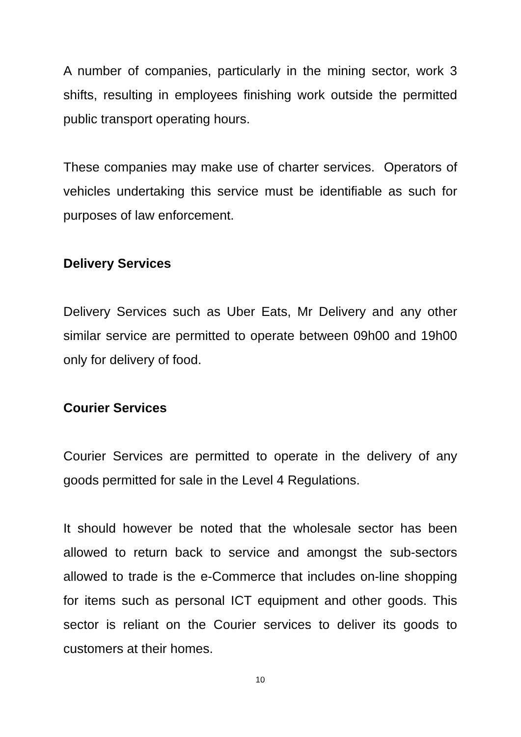A number of companies, particularly in the mining sector, work 3 shifts, resulting in employees finishing work outside the permitted public transport operating hours.
These companies may make use of charter services. Operators of vehicles undertaking this service must be identifiable as such for purposes of law enforcement.
Delivery Services
Delivery Services such as Uber Eats, Mr Delivery and any other similar service are permitted to operate between 09h00 and 19h00 only for delivery of food.
Courier Services
Courier Services are permitted to operate in the delivery of any goods permitted for sale in the Level 4 Regulations.
It should however be noted that the wholesale sector has been allowed to return back to service and amongst the sub-sectors allowed to trade is the e-Commerce that includes on-line shopping for items such as personal ICT equipment and other goods. This sector is reliant on the Courier services to deliver its goods to customers at their homes.
10